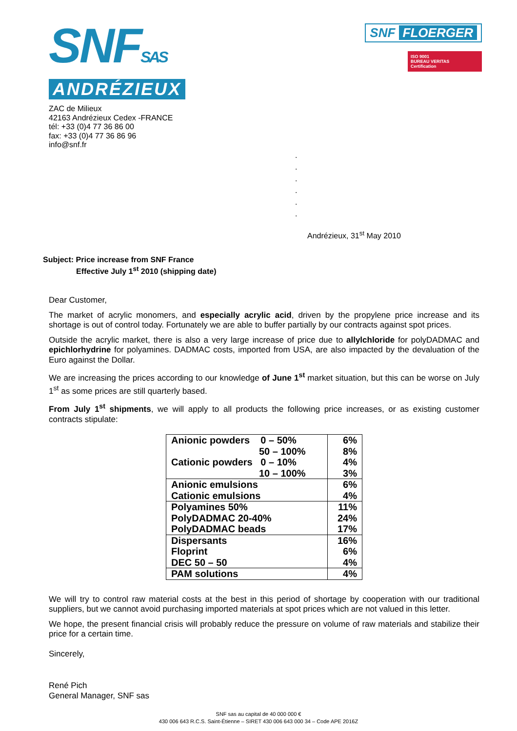SNFSAS
ANDRÉZIEUX
SNF FLOERGER
ISO 9001
BUREAU VERITAS
Certification
ZAC de Milieux
42163 Andrézieux Cedex -FRANCE
tél: +33 (0)4 77 36 86 00
fax: +33 (0)4 77 36 86 96
info@snf.fr
.
.
.
.
.
.
Andrézieux, 31<sup>st</sup> May 2010
Subject: Price increase from SNF France
Effective July 1<sup>st</sup> 2010 (shipping date)
Dear Customer,
The market of acrylic monomers, and especially acrylic acid, driven by the propylene price increase and its shortage is out of control today. Fortunately we are able to buffer partially by our contracts against spot prices.
Outside the acrylic market, there is also a very large increase of price due to allylchloride for polyDADMAC and epichlorhydrine for polyamines. DADMAC costs, imported from USA, are also impacted by the devaluation of the Euro against the Dollar.
We are increasing the prices according to our knowledge of June 1<sup>st</sup> market situation, but this can be worse on July 1<sup>st</sup> as some prices are still quarterly based.
From July 1<sup>st</sup> shipments, we will apply to all products the following price increases, or as existing customer contracts stipulate:
| Anionic powders 0 – 50% 50 – 100% Cationic powders 0 – 10% 10 – 100% | 6% 8% 4% 3% |
| Anionic emulsions Cationic emulsions | 6% 4% |
| Polyamines 50% PolyDADMAC 20-40% PolyDADMAC beads | 11% 24% 17% |
| Dispersants Floprint DEC 50 – 50 | 16% 6% 4% |
| PAM solutions | 4% |
We will try to control raw material costs at the best in this period of shortage by cooperation with our traditional suppliers, but we cannot avoid purchasing imported materials at spot prices which are not valued in this letter.
We hope, the present financial crisis will probably reduce the pressure on volume of raw materials and stabilize their price for a certain time.
Sincerely,
René Pich
General Manager, SNF sas
SNF sas au capital de 40 000 000 €
430 006 643 R.C.S. Saint-Étienne – SIRET 430 006 643 000 34 – Code APE 2016Z